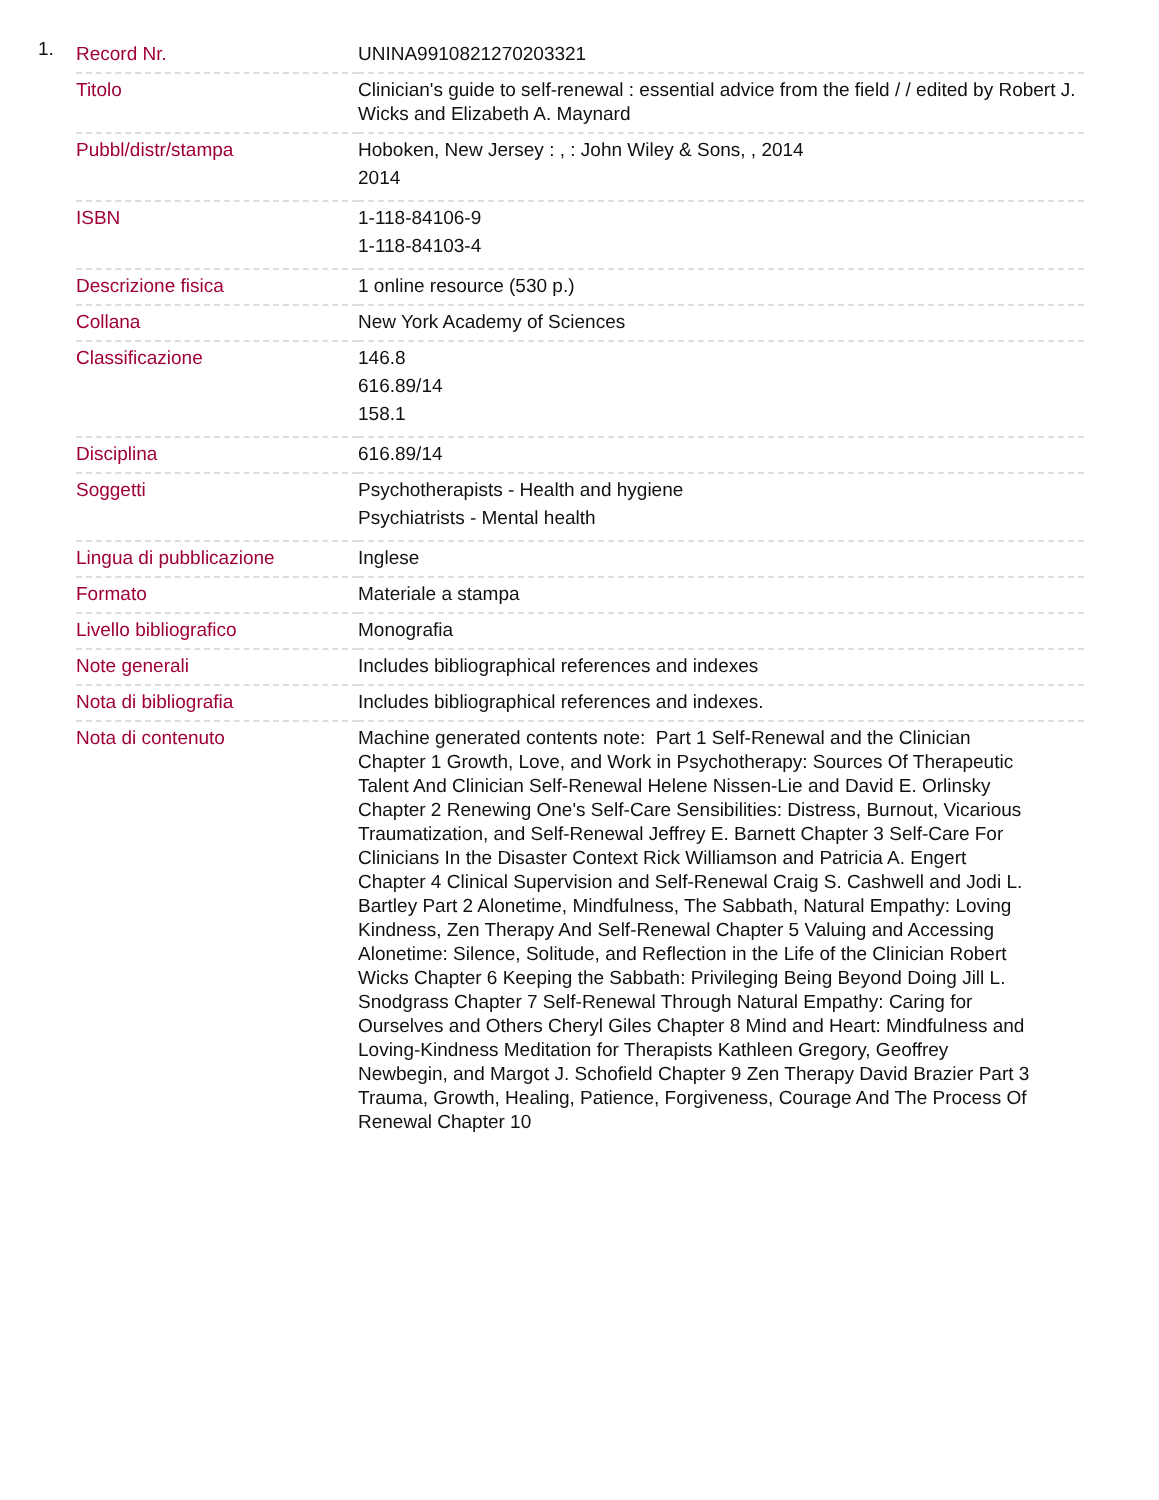1.
| Record Nr. | UNINA9910821270203321 |
| Titolo | Clinician's guide to self-renewal : essential advice from the field / / edited by Robert J. Wicks and Elizabeth A. Maynard |
| Pubbl/distr/stampa | Hoboken, New Jersey : , : John Wiley & Sons, , 2014 2014 |
| ISBN | 1-118-84106-9 1-118-84103-4 |
| Descrizione fisica | 1 online resource (530 p.) |
| Collana | New York Academy of Sciences |
| Classificazione | 146.8 616.89/14 158.1 |
| Disciplina | 616.89/14 |
| Soggetti | Psychotherapists - Health and hygiene Psychiatrists - Mental health |
| Lingua di pubblicazione | Inglese |
| Formato | Materiale a stampa |
| Livello bibliografico | Monografia |
| Note generali | Includes bibliographical references and indexes |
| Nota di bibliografia | Includes bibliographical references and indexes. |
| Nota di contenuto | Machine generated contents note: Part 1 Self-Renewal and the Clinician Chapter 1 Growth, Love, and Work in Psychotherapy: Sources Of Therapeutic Talent And Clinician Self-Renewal Helene Nissen-Lie and David E. Orlinsky Chapter 2 Renewing One's Self-Care Sensibilities: Distress, Burnout, Vicarious Traumatization, and Self-Renewal Jeffrey E. Barnett Chapter 3 Self-Care For Clinicians In the Disaster Context Rick Williamson and Patricia A. Engert Chapter 4 Clinical Supervision and Self-Renewal Craig S. Cashwell and Jodi L. Bartley Part 2 Alonetime, Mindfulness, The Sabbath, Natural Empathy: Loving Kindness, Zen Therapy And Self-Renewal Chapter 5 Valuing and Accessing Alonetime: Silence, Solitude, and Reflection in the Life of the Clinician Robert Wicks Chapter 6 Keeping the Sabbath: Privileging Being Beyond Doing Jill L. Snodgrass Chapter 7 Self-Renewal Through Natural Empathy: Caring for Ourselves and Others Cheryl Giles Chapter 8 Mind and Heart: Mindfulness and Loving-Kindness Meditation for Therapists Kathleen Gregory, Geoffrey Newbegin, and Margot J. Schofield Chapter 9 Zen Therapy David Brazier Part 3 Trauma, Growth, Healing, Patience, Forgiveness, Courage And The Process Of Renewal Chapter 10 |